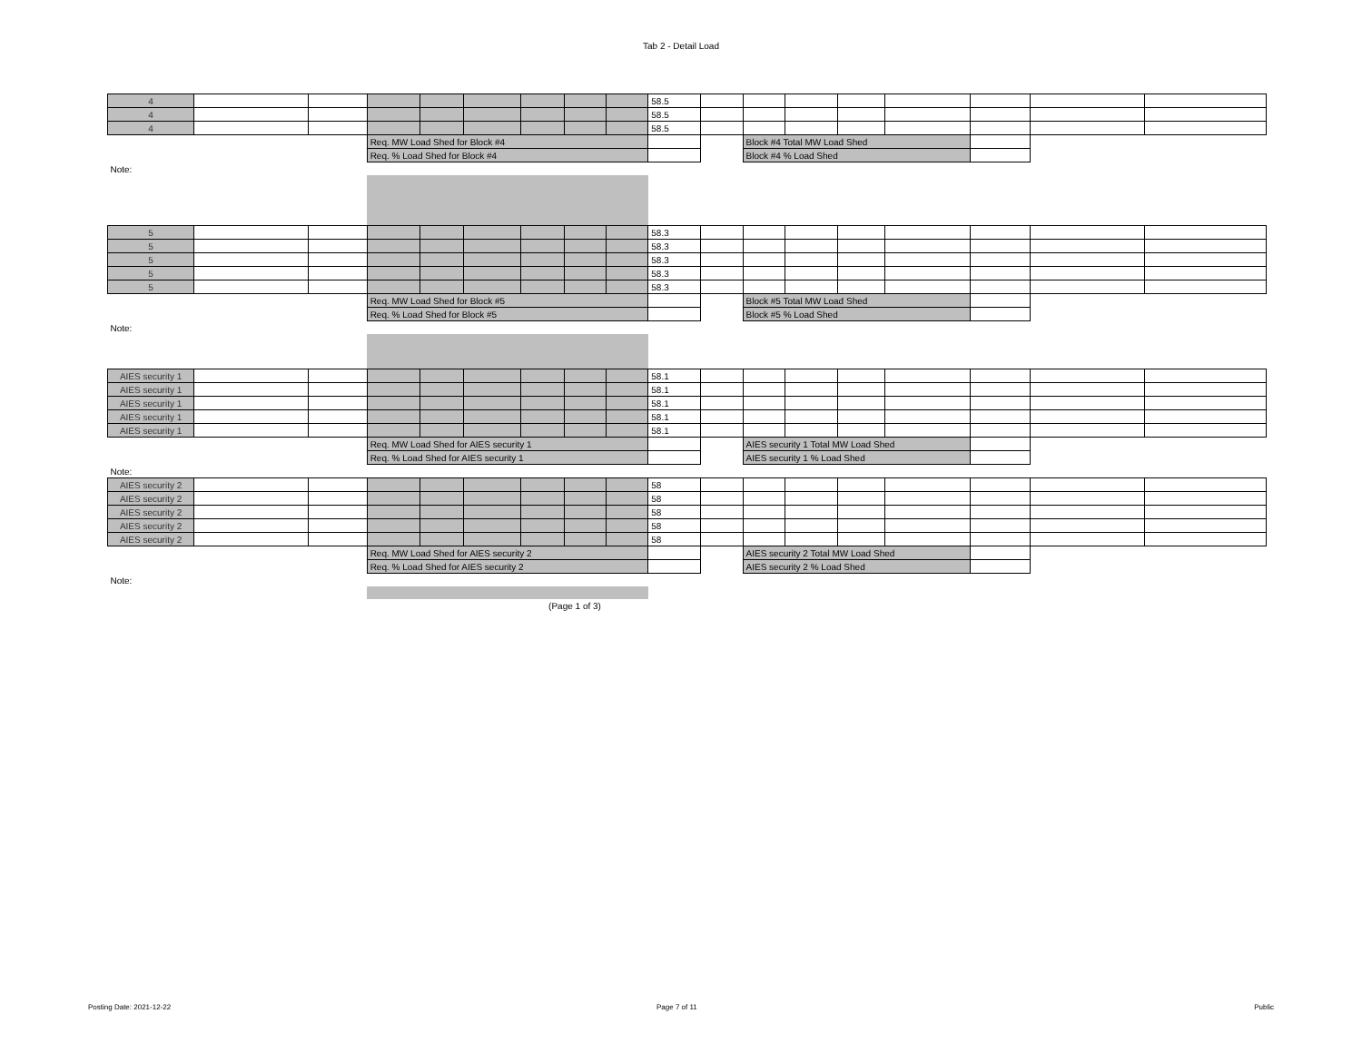Tab 2 - Detail Load
| 4 | | | | | | | | | 58.5 | | | | | | | | |
| 4 | | | | | | | | | 58.5 | | | | | | | | |
| 4 | | | | | | | | | 58.5 | | | | | | | | |
| | | | Req. MW Load Shed for Block #4 | | | | | | | | Block #4 Total MW Load Shed | | | | | | |
| | | | Req. % Load Shed for Block #4 | | | | | | | | Block #4 % Load Shed | | | | | | |
| Note: | | | | | | | | | | | | | | | | | |
| 5 | | | | | | | | | 58.3 | | | | | | | | |
| 5 | | | | | | | | | 58.3 | | | | | | | | |
| 5 | | | | | | | | | 58.3 | | | | | | | | |
| 5 | | | | | | | | | 58.3 | | | | | | | | |
| 5 | | | | | | | | | 58.3 | | | | | | | | |
| | | | Req. MW Load Shed for Block #5 | | | | | | | | Block #5 Total MW Load Shed | | | | | | |
| | | | Req. % Load Shed for Block #5 | | | | | | | | Block #5 % Load Shed | | | | | | |
| Note: | | | | | | | | | | | | | | | | | |
| AIES security 1 | | | | | | | | | 58.1 | | | | | | | | |
| AIES security 1 | | | | | | | | | 58.1 | | | | | | | | |
| AIES security 1 | | | | | | | | | 58.1 | | | | | | | | |
| AIES security 1 | | | | | | | | | 58.1 | | | | | | | | |
| AIES security 1 | | | | | | | | | 58.1 | | | | | | | | |
| | | | Req. MW Load Shed for AIES security 1 | | | | | | | | AIES security 1 Total MW Load Shed | | | | | | |
| | | | Req. % Load Shed for AIES security 1 | | | | | | | | AIES security 1 % Load Shed | | | | | | |
| Note: | | | | | | | | | | | | | | | | | |
| AIES security 2 | | | | | | | | | 58 | | | | | | | | |
| AIES security 2 | | | | | | | | | 58 | | | | | | | | |
| AIES security 2 | | | | | | | | | 58 | | | | | | | | |
| AIES security 2 | | | | | | | | | 58 | | | | | | | | |
| AIES security 2 | | | | | | | | | 58 | | | | | | | | |
| | | | Req. MW Load Shed for AIES security 2 | | | | | | | | AIES security 2 Total MW Load Shed | | | | | | |
| | | | Req. % Load Shed for AIES security 2 | | | | | | | | AIES security 2 % Load Shed | | | | | | |
| Note: | | | | | | | | | | | | | | | | | |
| (Page 1 of 3) | | | | | | | | | | | | | | | | | |
Posting Date: 2021-12-22 Page 7 of 11 Public